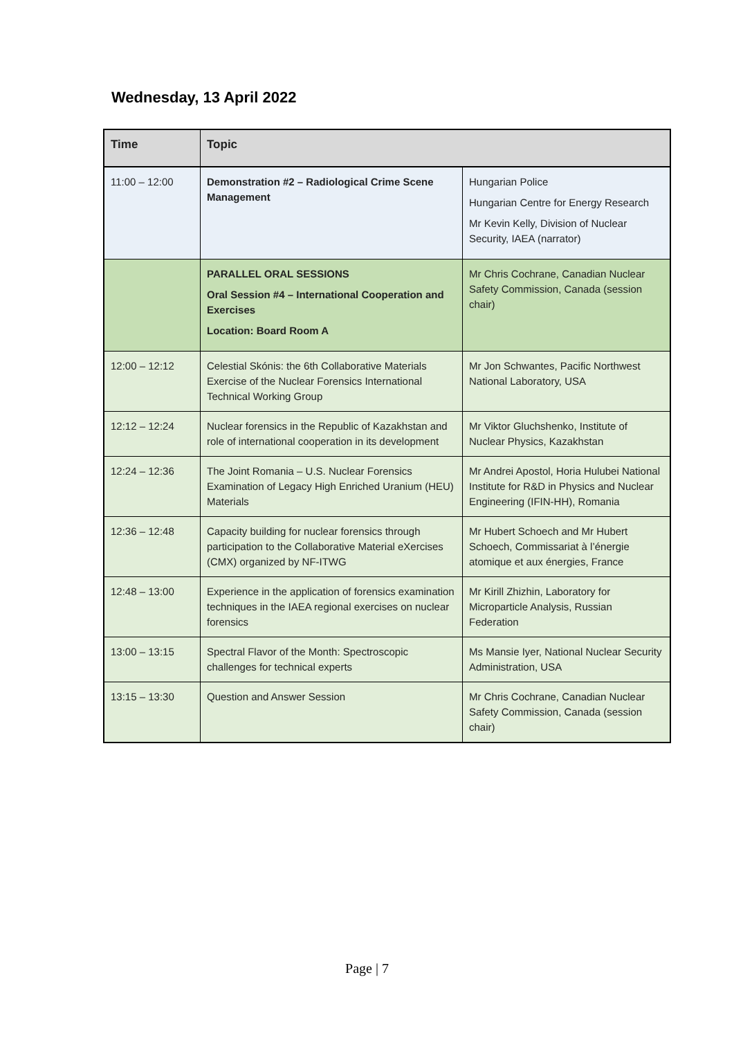Wednesday, 13 April 2022
| Time | Topic | |
| --- | --- | --- |
| 11:00 – 12:00 | Demonstration #2 – Radiological Crime Scene Management | Hungarian Police Hungarian Centre for Energy Research Mr Kevin Kelly, Division of Nuclear Security, IAEA (narrator) |
| | PARALLEL ORAL SESSIONS Oral Session #4 – International Cooperation and Exercises Location: Board Room A | Mr Chris Cochrane, Canadian Nuclear Safety Commission, Canada (session chair) |
| 12:00 – 12:12 | Celestial Skónis: the 6th Collaborative Materials Exercise of the Nuclear Forensics International Technical Working Group | Mr Jon Schwantes, Pacific Northwest National Laboratory, USA |
| 12:12 – 12:24 | Nuclear forensics in the Republic of Kazakhstan and role of international cooperation in its development | Mr Viktor Gluchshenko, Institute of Nuclear Physics, Kazakhstan |
| 12:24 – 12:36 | The Joint Romania – U.S. Nuclear Forensics Examination of Legacy High Enriched Uranium (HEU) Materials | Mr Andrei Apostol, Horia Hulubei National Institute for R&D in Physics and Nuclear Engineering (IFIN-HH), Romania |
| 12:36 – 12:48 | Capacity building for nuclear forensics through participation to the Collaborative Material eXercises (CMX) organized by NF-ITWG | Mr Hubert Schoech and Mr Hubert Schoech, Commissariat à l’énergie atomique et aux énergies, France |
| 12:48 – 13:00 | Experience in the application of forensics examination techniques in the IAEA regional exercises on nuclear forensics | Mr Kirill Zhizhin, Laboratory for Microparticle Analysis, Russian Federation |
| 13:00 – 13:15 | Spectral Flavor of the Month: Spectroscopic challenges for technical experts | Ms Mansie Iyer, National Nuclear Security Administration, USA |
| 13:15 – 13:30 | Question and Answer Session | Mr Chris Cochrane, Canadian Nuclear Safety Commission, Canada (session chair) |
Page | 7